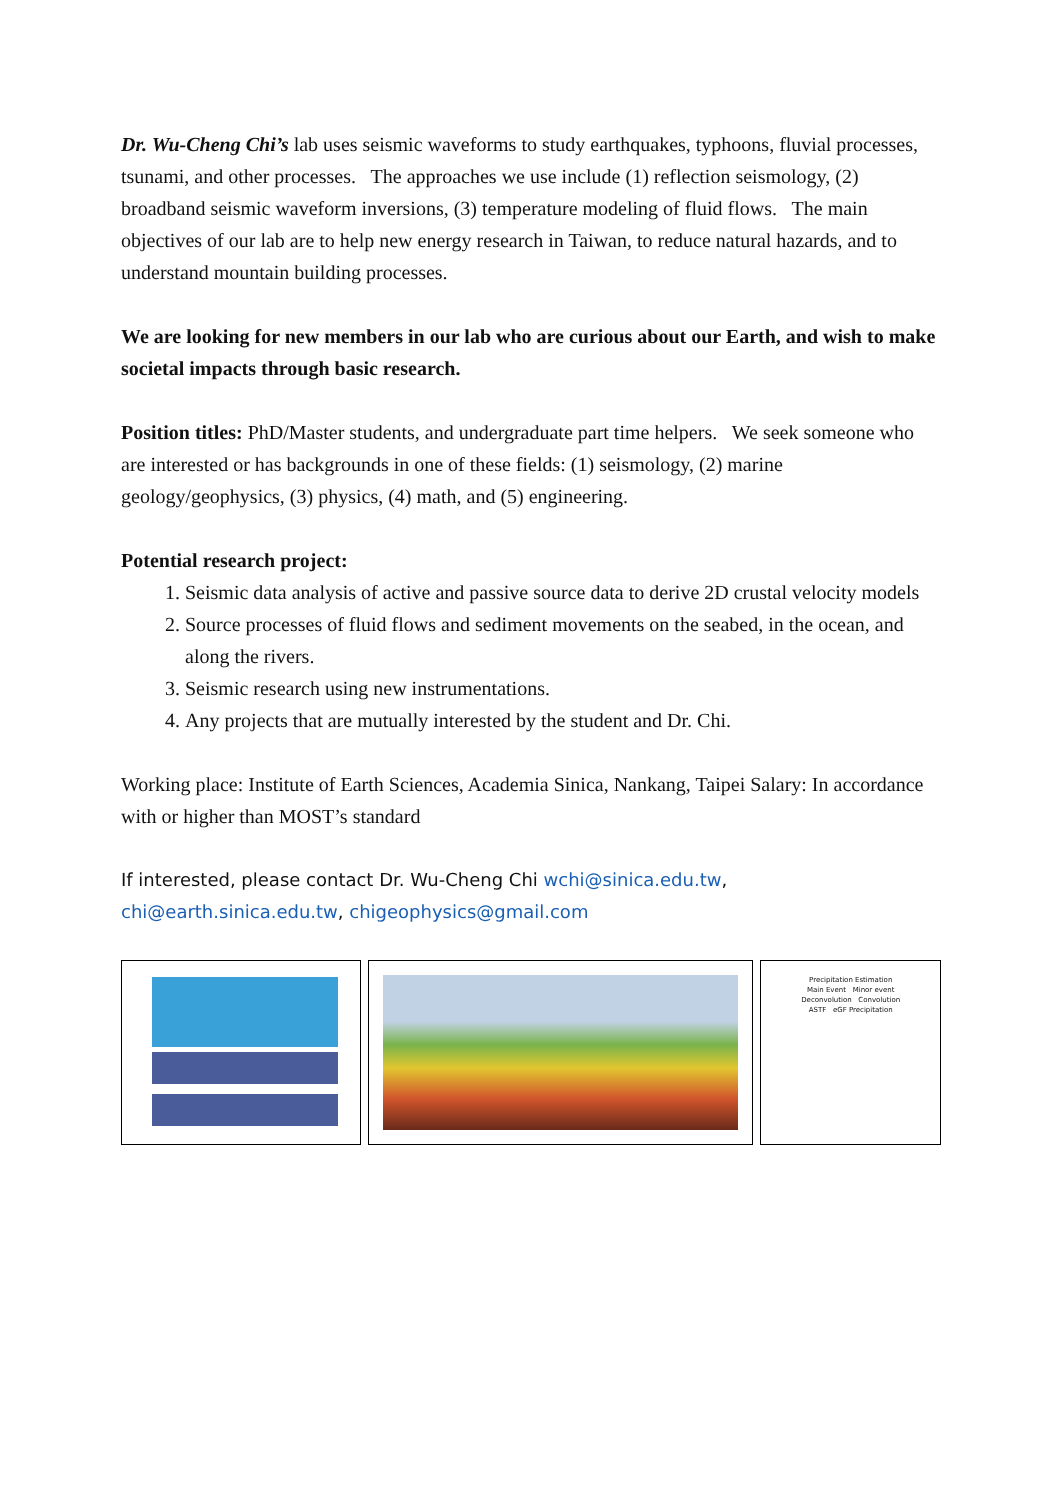Dr. Wu-Cheng Chi’s lab uses seismic waveforms to study earthquakes, typhoons, fluvial processes, tsunami, and other processes. The approaches we use include (1) reflection seismology, (2) broadband seismic waveform inversions, (3) temperature modeling of fluid flows. The main objectives of our lab are to help new energy research in Taiwan, to reduce natural hazards, and to understand mountain building processes.
We are looking for new members in our lab who are curious about our Earth, and wish to make societal impacts through basic research.
Position titles: PhD/Master students, and undergraduate part time helpers. We seek someone who are interested or has backgrounds in one of these fields: (1) seismology, (2) marine geology/geophysics, (3) physics, (4) math, and (5) engineering.
Potential research project:
1. Seismic data analysis of active and passive source data to derive 2D crustal velocity models
2. Source processes of fluid flows and sediment movements on the seabed, in the ocean, and along the rivers.
3. Seismic research using new instrumentations.
4. Any projects that are mutually interested by the student and Dr. Chi.
Working place: Institute of Earth Sciences, Academia Sinica, Nankang, Taipei Salary: In accordance with or higher than MOST’s standard
If interested, please contact Dr. Wu-Cheng Chi wchi@sinica.edu.tw, chi@earth.sinica.edu.tw, chigeophysics@gmail.com
Precipitation Estimation
Main Event Minor event
Deconvolution Convolution
ASTF eGF Precipitation